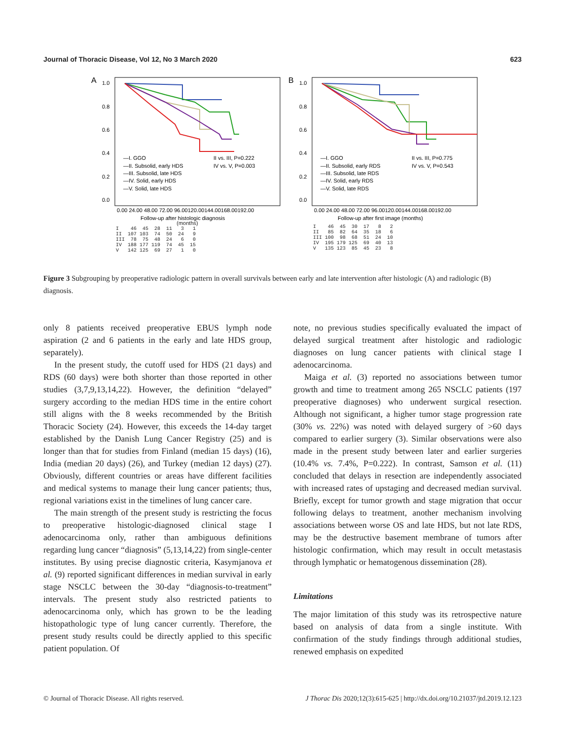Journal of Thoracic Disease, Vol 12, No 3 March 2020 623
A
1.0
0.8
0.6
0.4
0.2
0.0
—I. GGO
—II. Subsolid, early HDS
—III. Subsolid, late HDS
—IV. Solid, early HDS
—V. Solid, late HDS
II vs. III, P=0.222
IV vs. V, P=0.003
0.00 24.00 48.00 72.00 96.00120.00144.00168.00192.00
Follow-up after histologic diagnosis
(months)
I 46 45 28 11 3 1 II 107 103 74 50 24 9 III 78 75 48 24 6 0 IV 188 177 119 74 45 15 V 142 125 69 27 1 0
B
1.0
0.8
0.6
0.4
0.2
0.0
—I. GGO
—II. Subsolid, early RDS
—III. Subsolid, late RDS
—IV. Solid, early RDS
—V. Solid, late RDS
II vs. III, P=0.775
IV vs. V, P=0.543
0.00 24.00 48.00 72.00 96.00120.00144.00168.00192.00
Follow-up after first image (months)
I 46 45 30 17 8 2 II 85 82 64 35 18 6 III 100 98 68 51 24 10 IV 195 179 125 69 40 13 V 135 123 85 45 23 8
Figure 3 Subgrouping by preoperative radiologic pattern in overall survivals between early and late intervention after histologic (A) and radiologic (B) diagnosis.
only 8 patients received preoperative EBUS lymph node aspiration (2 and 6 patients in the early and late HDS group, separately).
In the present study, the cutoff used for HDS (21 days) and RDS (60 days) were both shorter than those reported in other studies (3,7,9,13,14,22). However, the definition “delayed” surgery according to the median HDS time in the entire cohort still aligns with the 8 weeks recommended by the British Thoracic Society (24). However, this exceeds the 14-day target established by the Danish Lung Cancer Registry (25) and is longer than that for studies from Finland (median 15 days) (16), India (median 20 days) (26), and Turkey (median 12 days) (27). Obviously, different countries or areas have different facilities and medical systems to manage their lung cancer patients; thus, regional variations exist in the timelines of lung cancer care.
The main strength of the present study is restricting the focus to preoperative histologic-diagnosed clinical stage I adenocarcinoma only, rather than ambiguous definitions regarding lung cancer “diagnosis” (5,13,14,22) from single-center institutes. By using precise diagnostic criteria, Kasymjanova et al. (9) reported significant differences in median survival in early stage NSCLC between the 30-day “diagnosis-to-treatment” intervals. The present study also restricted patients to adenocarcinoma only, which has grown to be the leading histopathologic type of lung cancer currently. Therefore, the present study results could be directly applied to this specific patient population. Of
note, no previous studies specifically evaluated the impact of delayed surgical treatment after histologic and radiologic diagnoses on lung cancer patients with clinical stage I adenocarcinoma.
Maiga et al. (3) reported no associations between tumor growth and time to treatment among 265 NSCLC patients (197 preoperative diagnoses) who underwent surgical resection. Although not significant, a higher tumor stage progression rate (30% vs. 22%) was noted with delayed surgery of >60 days compared to earlier surgery (3). Similar observations were also made in the present study between later and earlier surgeries (10.4% vs. 7.4%, P=0.222). In contrast, Samson et al. (11) concluded that delays in resection are independently associated with increased rates of upstaging and decreased median survival. Briefly, except for tumor growth and stage migration that occur following delays to treatment, another mechanism involving associations between worse OS and late HDS, but not late RDS, may be the destructive basement membrane of tumors after histologic confirmation, which may result in occult metastasis through lymphatic or hematogenous dissemination (28).
Limitations
The major limitation of this study was its retrospective nature based on analysis of data from a single institute. With confirmation of the study findings through additional studies, renewed emphasis on expedited
© Journal of Thoracic Disease. All rights reserved. J Thorac Dis 2020;12(3):615-625 | http://dx.doi.org/10.21037/jtd.2019.12.123